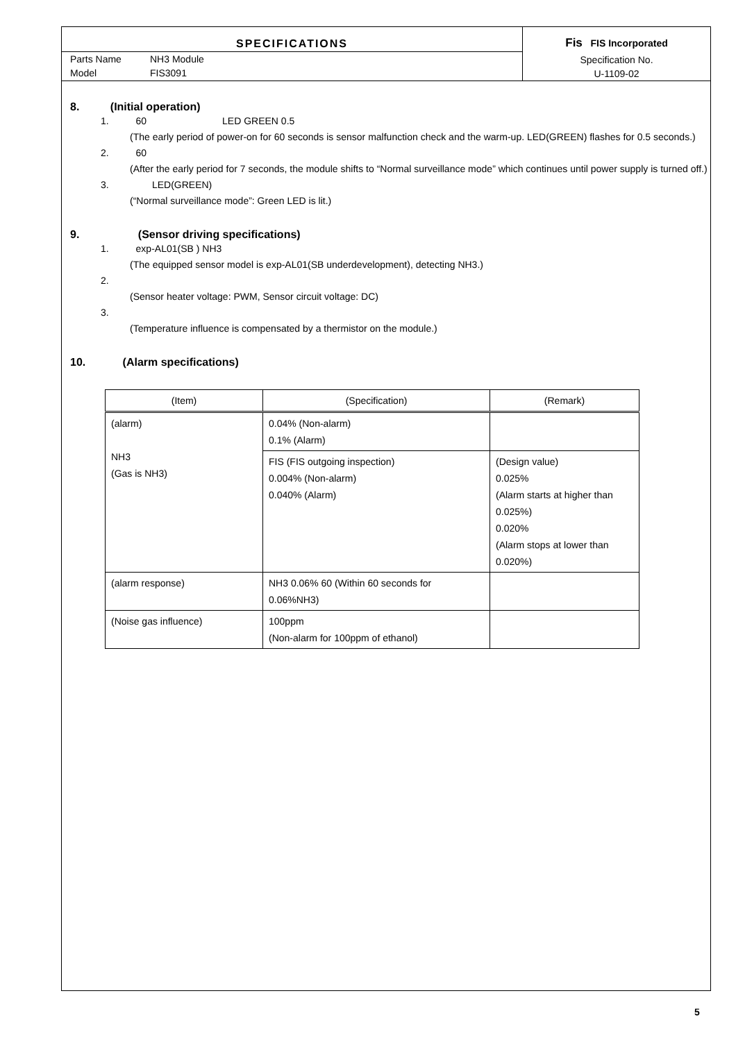SPECIFICATIONS
Parts Name NH3 Module
Model FIS3091
Fis FIS Incorporated
Specification No.
U-1109-02
8. (Initial operation)
1. 60 LED GREEN 0.5
(The early period of power-on for 60 seconds is sensor malfunction check and the warm-up. LED(GREEN) flashes for 0.5 seconds.)
2. 60
(After the early period for 7 seconds, the module shifts to “Normal surveillance mode” which continues until power supply is turned off.)
3. LED(GREEN)
(“Normal surveillance mode”: Green LED is lit.)
9. (Sensor driving specifications)
1. exp-AL01(SB ) NH3
(The equipped sensor model is exp-AL01(SB underdevelopment), detecting NH3.)
2.
(Sensor heater voltage: PWM, Sensor circuit voltage: DC)
3.
(Temperature influence is compensated by a thermistor on the module.)
10. (Alarm specifications)
| (Item) | (Specification) | (Remark) |
| --- | --- | --- |
| (alarm) NH3 (Gas is NH3) | 0.04% (Non-alarm) 0.1% (Alarm) | |
| | FIS (FIS outgoing inspection) 0.004% (Non-alarm) 0.040% (Alarm) | (Design value) 0.025% (Alarm starts at higher than 0.025%) 0.020% (Alarm stops at lower than 0.020%) |
| (alarm response) | NH3 0.06% 60 (Within 60 seconds for 0.06%NH3) | |
| (Noise gas influence) | 100ppm (Non-alarm for 100ppm of ethanol) | |
5